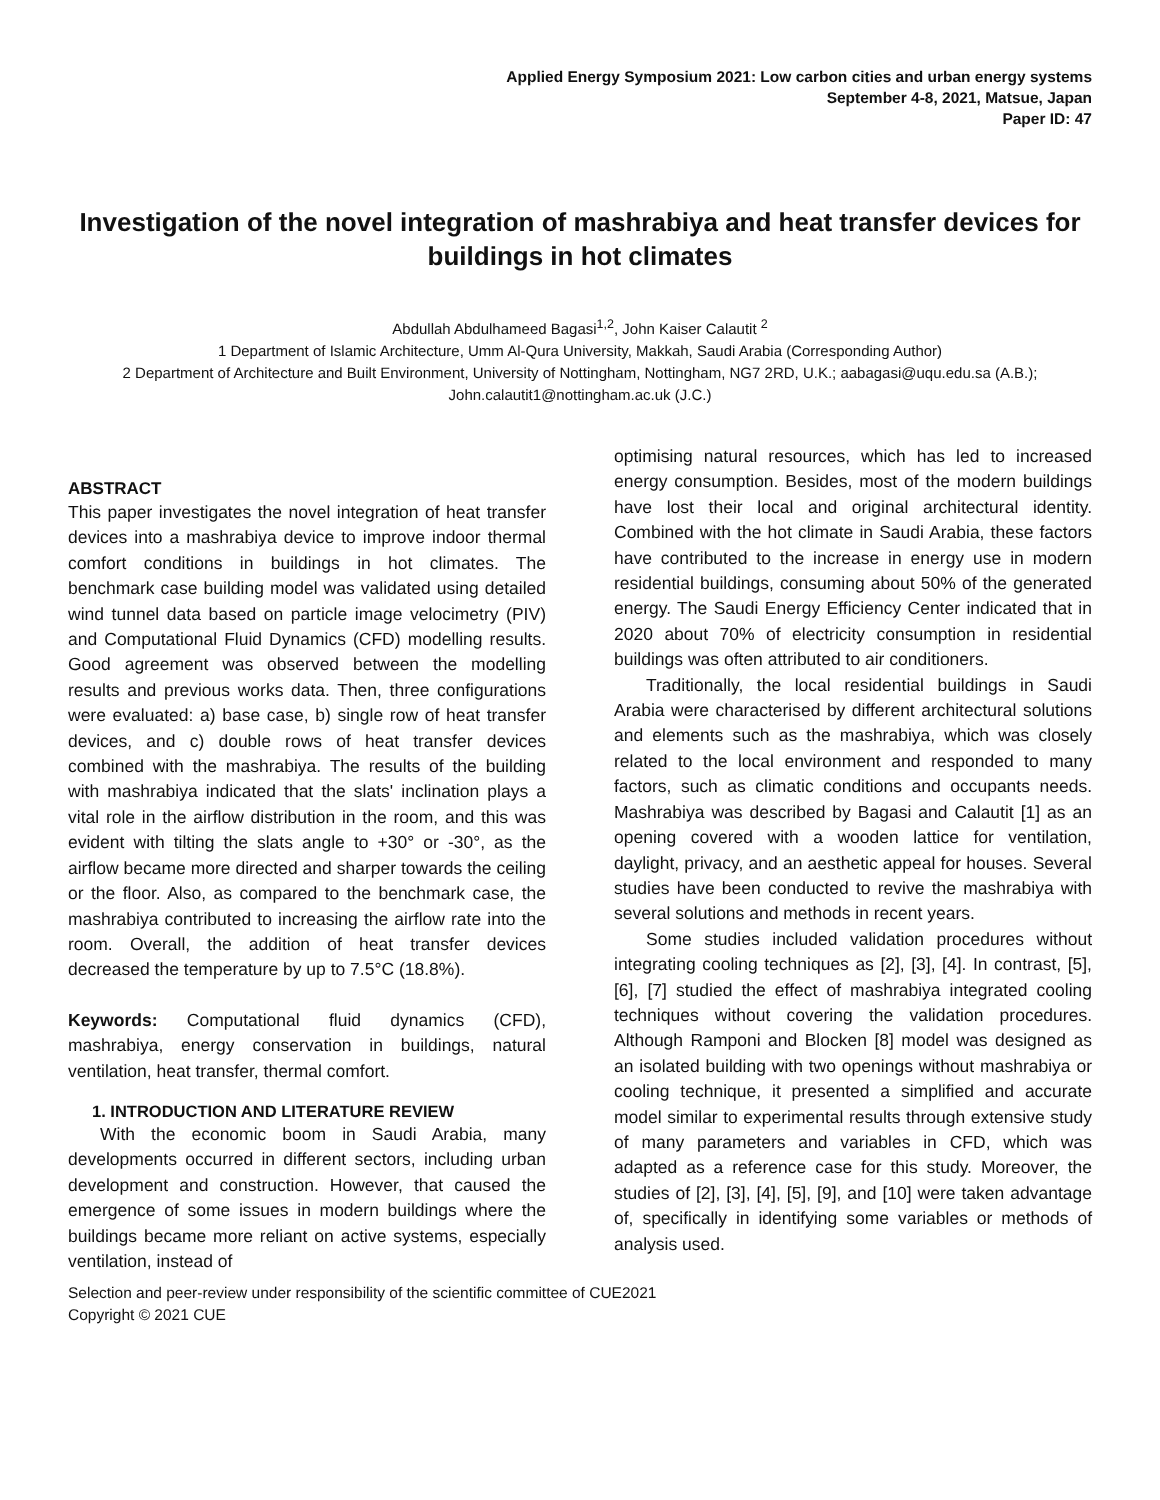Applied Energy Symposium 2021: Low carbon cities and urban energy systems
September 4-8, 2021, Matsue, Japan
Paper ID: 47
Investigation of the novel integration of mashrabiya and heat transfer devices for buildings in hot climates
Abdullah Abdulhameed Bagasi<sup>1,2</sup>, John Kaiser Calautit <sup>2</sup>
1 Department of Islamic Architecture, Umm Al-Qura University, Makkah, Saudi Arabia (Corresponding Author)
2 Department of Architecture and Built Environment, University of Nottingham, Nottingham, NG7 2RD, U.K.; aabagasi@uqu.edu.sa (A.B.); John.calautit1@nottingham.ac.uk (J.C.)
ABSTRACT
This paper investigates the novel integration of heat transfer devices into a mashrabiya device to improve indoor thermal comfort conditions in buildings in hot climates. The benchmark case building model was validated using detailed wind tunnel data based on particle image velocimetry (PIV) and Computational Fluid Dynamics (CFD) modelling results. Good agreement was observed between the modelling results and previous works data. Then, three configurations were evaluated: a) base case, b) single row of heat transfer devices, and c) double rows of heat transfer devices combined with the mashrabiya. The results of the building with mashrabiya indicated that the slats' inclination plays a vital role in the airflow distribution in the room, and this was evident with tilting the slats angle to +30° or -30°, as the airflow became more directed and sharper towards the ceiling or the floor. Also, as compared to the benchmark case, the mashrabiya contributed to increasing the airflow rate into the room. Overall, the addition of heat transfer devices decreased the temperature by up to 7.5°C (18.8%).
Keywords: Computational fluid dynamics (CFD), mashrabiya, energy conservation in buildings, natural ventilation, heat transfer, thermal comfort.
1. INTRODUCTION AND LITERATURE REVIEW
With the economic boom in Saudi Arabia, many developments occurred in different sectors, including urban development and construction. However, that caused the emergence of some issues in modern buildings where the buildings became more reliant on active systems, especially ventilation, instead of
optimising natural resources, which has led to increased energy consumption. Besides, most of the modern buildings have lost their local and original architectural identity. Combined with the hot climate in Saudi Arabia, these factors have contributed to the increase in energy use in modern residential buildings, consuming about 50% of the generated energy. The Saudi Energy Efficiency Center indicated that in 2020 about 70% of electricity consumption in residential buildings was often attributed to air conditioners.
Traditionally, the local residential buildings in Saudi Arabia were characterised by different architectural solutions and elements such as the mashrabiya, which was closely related to the local environment and responded to many factors, such as climatic conditions and occupants needs. Mashrabiya was described by Bagasi and Calautit [1] as an opening covered with a wooden lattice for ventilation, daylight, privacy, and an aesthetic appeal for houses. Several studies have been conducted to revive the mashrabiya with several solutions and methods in recent years.
Some studies included validation procedures without integrating cooling techniques as [2], [3], [4]. In contrast, [5], [6], [7] studied the effect of mashrabiya integrated cooling techniques without covering the validation procedures. Although Ramponi and Blocken [8] model was designed as an isolated building with two openings without mashrabiya or cooling technique, it presented a simplified and accurate model similar to experimental results through extensive study of many parameters and variables in CFD, which was adapted as a reference case for this study. Moreover, the studies of [2], [3], [4], [5], [9], and [10] were taken advantage of, specifically in identifying some variables or methods of analysis used.
Selection and peer-review under responsibility of the scientific committee of CUE2021
Copyright © 2021 CUE